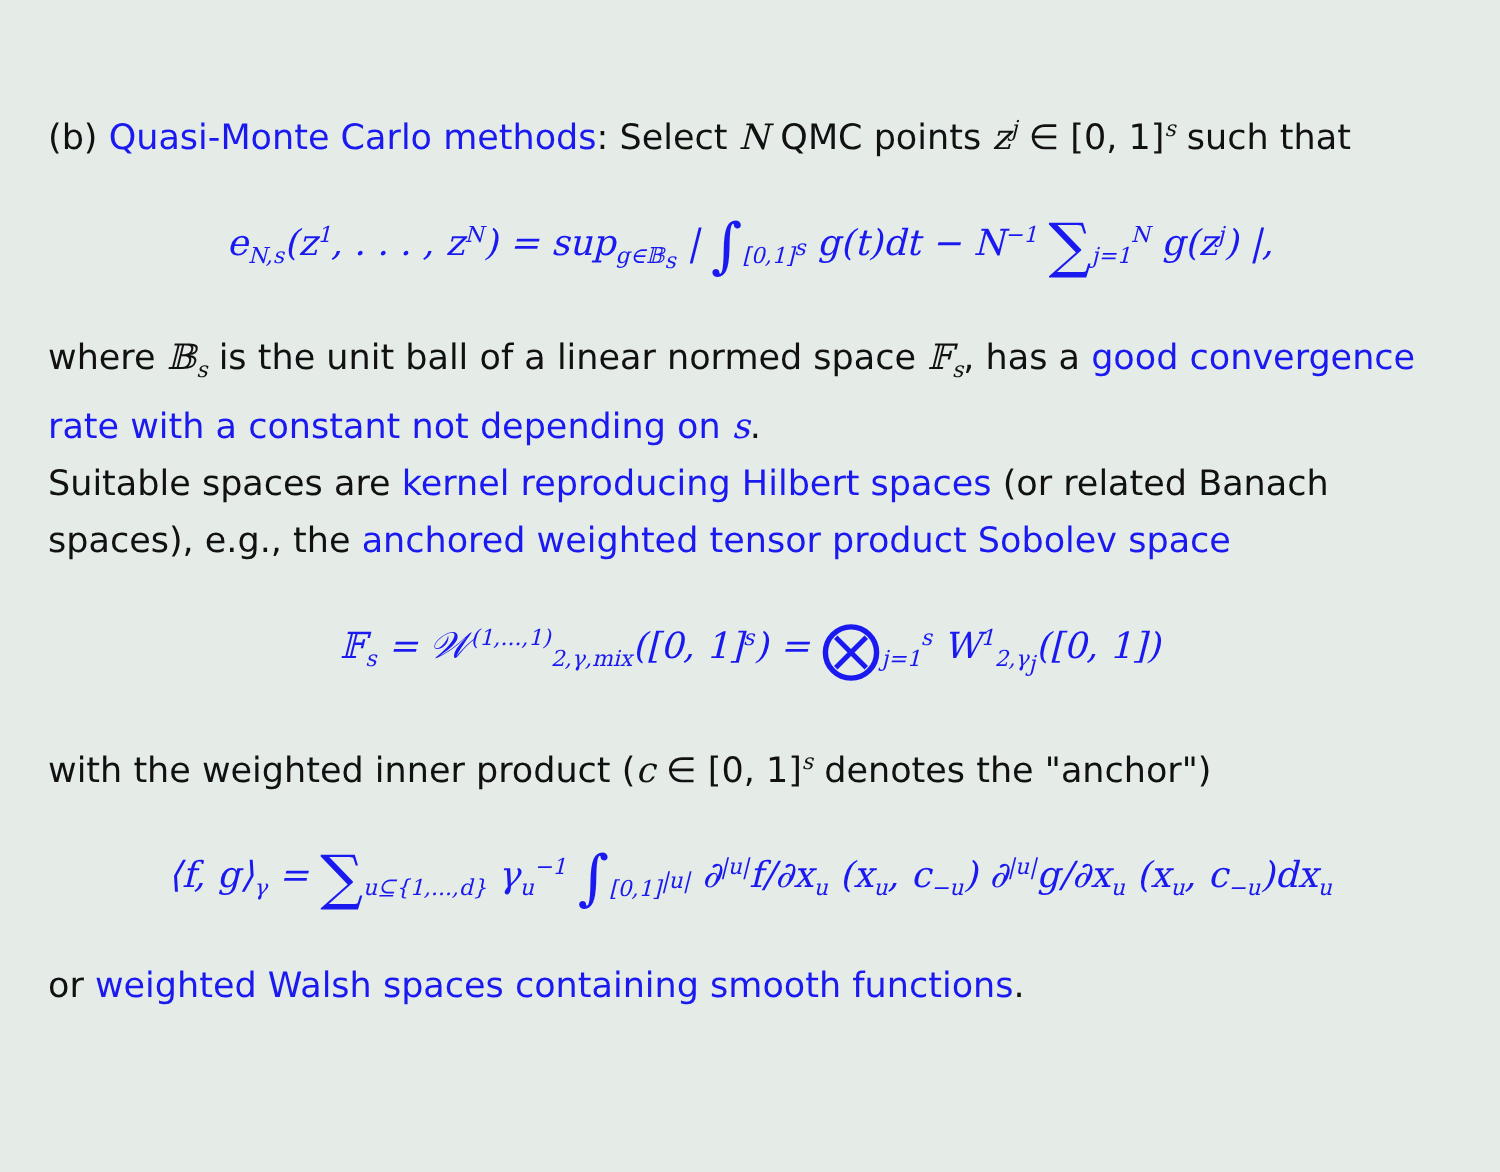(b) Quasi-Monte Carlo methods: Select N QMC points z<sup>j</sup> ∈ [0, 1]<sup>s</sup> such that
e<sub>N,s</sub>(z<sup>1</sup>, . . . , z<sup>N</sup>) = sup<sub>g∈𝔹<sub>s</sub></sub> | ∫<sub>[0,1]<sup>s</sup></sub> g(t)dt − N<sup>−1</sup> ∑<sub>j=1</sub><sup>N</sup> g(z<sup>j</sup>) |,
where 𝔹<sub>s</sub> is the unit ball of a linear normed space 𝔽<sub>s</sub>, has a good convergence rate with a constant not depending on s.
Suitable spaces are kernel reproducing Hilbert spaces (or related Banach spaces), e.g., the anchored weighted tensor product Sobolev space
𝔽<sub>s</sub> = 𝒲<sup>(1,...,1)</sup><sub>2,γ,mix</sub>([0, 1]<sup>s</sup>) = ⨂<sub>j=1</sub><sup>s</sup> W<sup>1</sup><sub>2,γ<sub>j</sub></sub>([0, 1])
with the weighted inner product (c ∈ [0, 1]<sup>s</sup> denotes the "anchor")
⟨f, g⟩<sub>γ</sub> = ∑<sub>u⊆{1,...,d}</sub> γ<sub>u</sub><sup>−1</sup> ∫<sub>[0,1]<sup>|u|</sup></sub> ∂<sup>|u|</sup>f/∂x<sub>u</sub> (x<sub>u</sub>, c<sub>−u</sub>) ∂<sup>|u|</sup>g/∂x<sub>u</sub> (x<sub>u</sub>, c<sub>−u</sub>)dx<sub>u</sub>
or weighted Walsh spaces containing smooth functions.